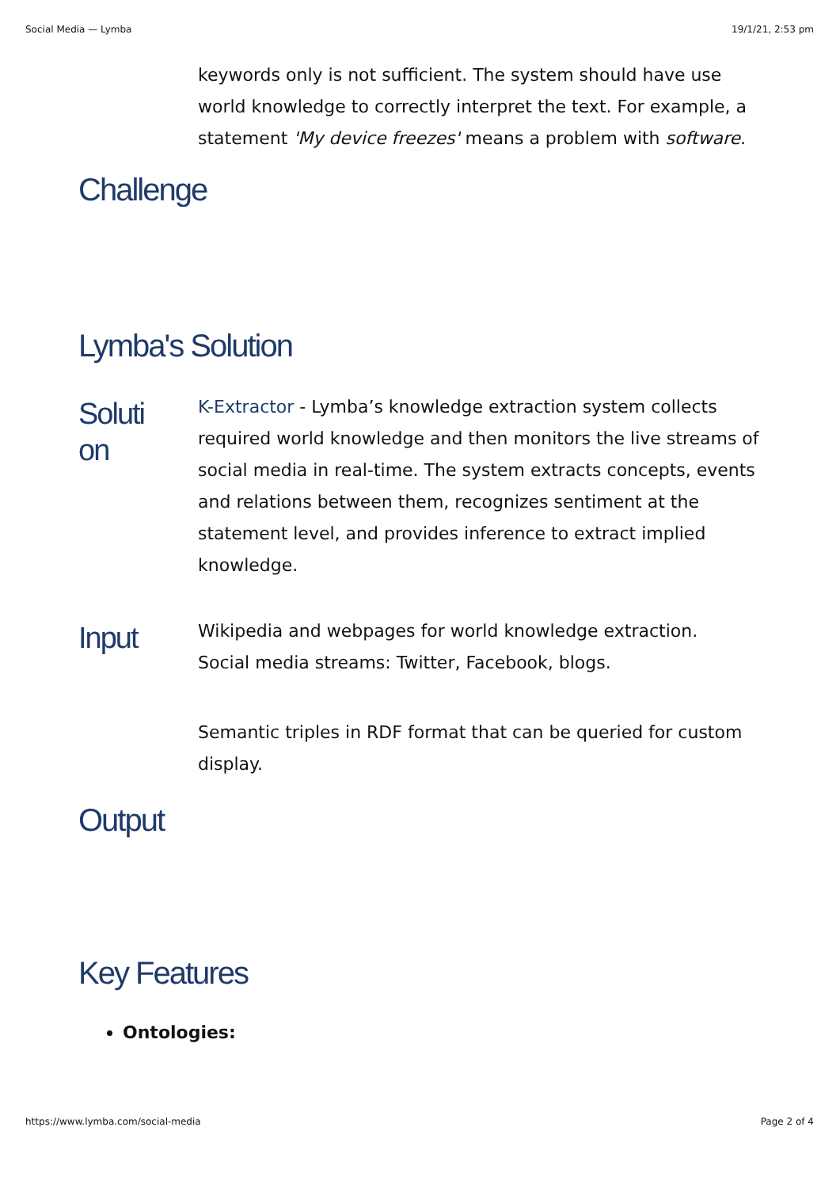Social Media — Lymba 19/1/21, 2:53 pm
keywords only is not sufficient. The system should have use world knowledge to correctly interpret the text. For example, a statement 'My device freezes' means a problem with software.
Challenge
Lymba's Solution
Soluti
on
K-Extractor - Lymba’s knowledge extraction system collects required world knowledge and then monitors the live streams of social media in real-time. The system extracts concepts, events and relations between them, recognizes sentiment at the statement level, and provides inference to extract implied knowledge.
Input
Wikipedia and webpages for world knowledge extraction.
Social media streams: Twitter, Facebook, blogs.
Semantic triples in RDF format that can be queried for custom display.
Output
Key Features
Ontologies:
https://www.lymba.com/social-media Page 2 of 4